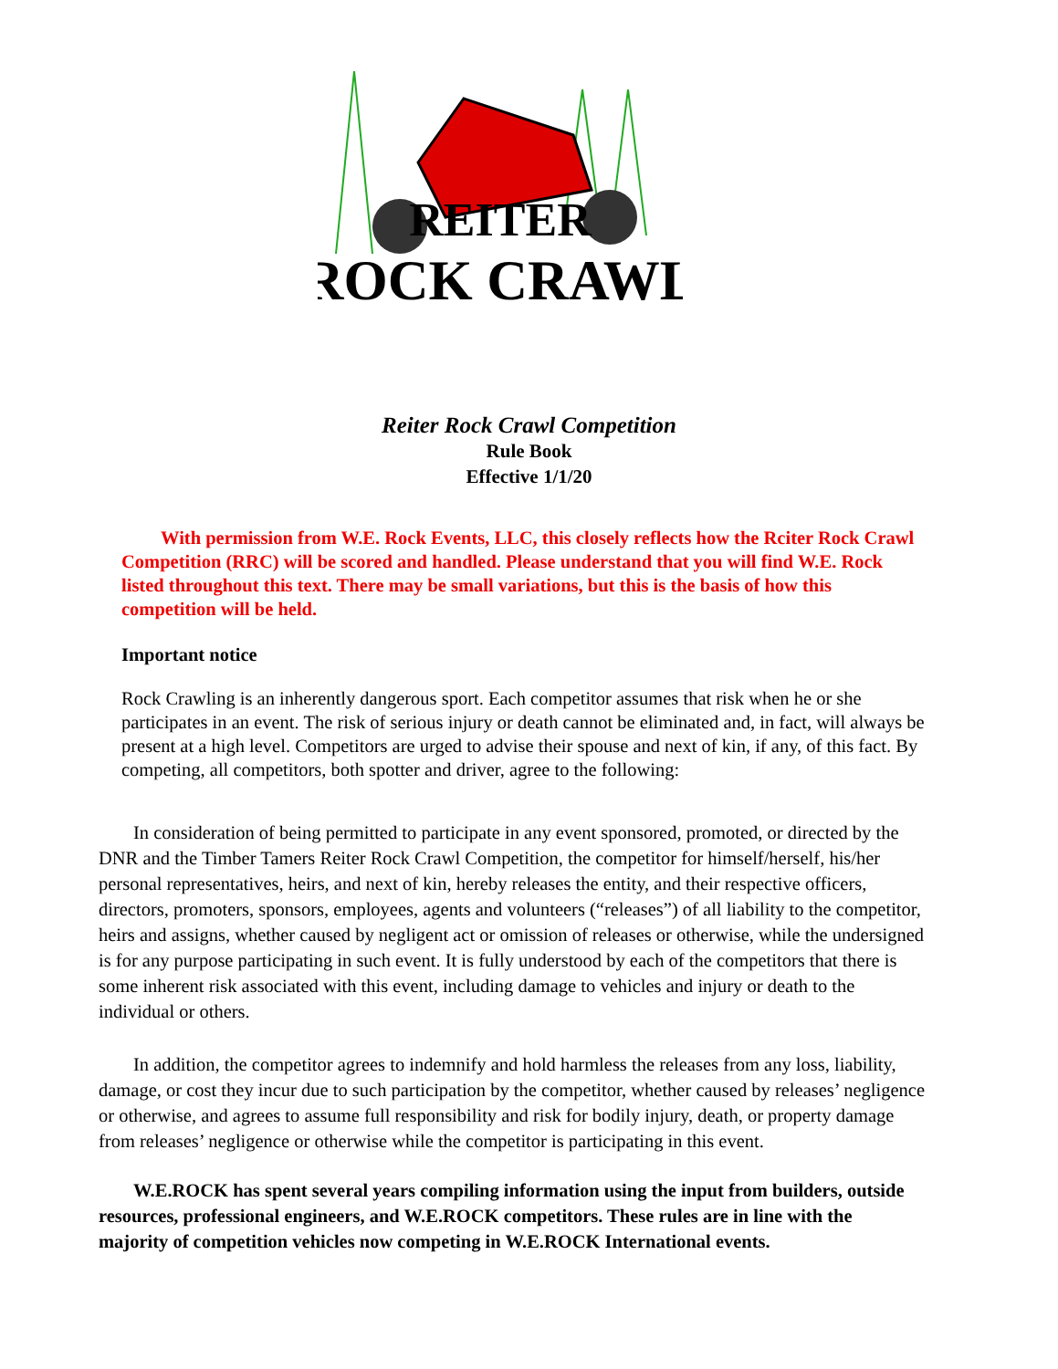REITER
ROCK CRAWL
Reiter Rock Crawl Competition
Rule Book
Effective 1/1/20
With permission from W.E. Rock Events, LLC, this closely reflects how the Rciter Rock Crawl Competition (RRC) will be scored and handled. Please understand that you will find W.E. Rock listed throughout this text. There may be small variations, but this is the basis of how this competition will be held.
Important notice
Rock Crawling is an inherently dangerous sport. Each competitor assumes that risk when he or she participates in an event. The risk of serious injury or death cannot be eliminated and, in fact, will always be present at a high level. Competitors are urged to advise their spouse and next of kin, if any, of this fact. By competing, all competitors, both spotter and driver, agree to the following:
In consideration of being permitted to participate in any event sponsored, promoted, or directed by the DNR and the Timber Tamers Reiter Rock Crawl Competition, the competitor for himself/herself, his/her personal representatives, heirs, and next of kin, hereby releases the entity, and their respective officers, directors, promoters, sponsors, employees, agents and volunteers (“releases”) of all liability to the competitor, heirs and assigns, whether caused by negligent act or omission of releases or otherwise, while the undersigned is for any purpose participating in such event. It is fully understood by each of the competitors that there is some inherent risk associated with this event, including damage to vehicles and injury or death to the individual or others.
In addition, the competitor agrees to indemnify and hold harmless the releases from any loss, liability, damage, or cost they incur due to such participation by the competitor, whether caused by releases’ negligence or otherwise, and agrees to assume full responsibility and risk for bodily injury, death, or property damage from releases’ negligence or otherwise while the competitor is participating in this event.
W.E.ROCK has spent several years compiling information using the input from builders, outside resources, professional engineers, and W.E.ROCK competitors. These rules are in line with the majority of competition vehicles now competing in W.E.ROCK International events.